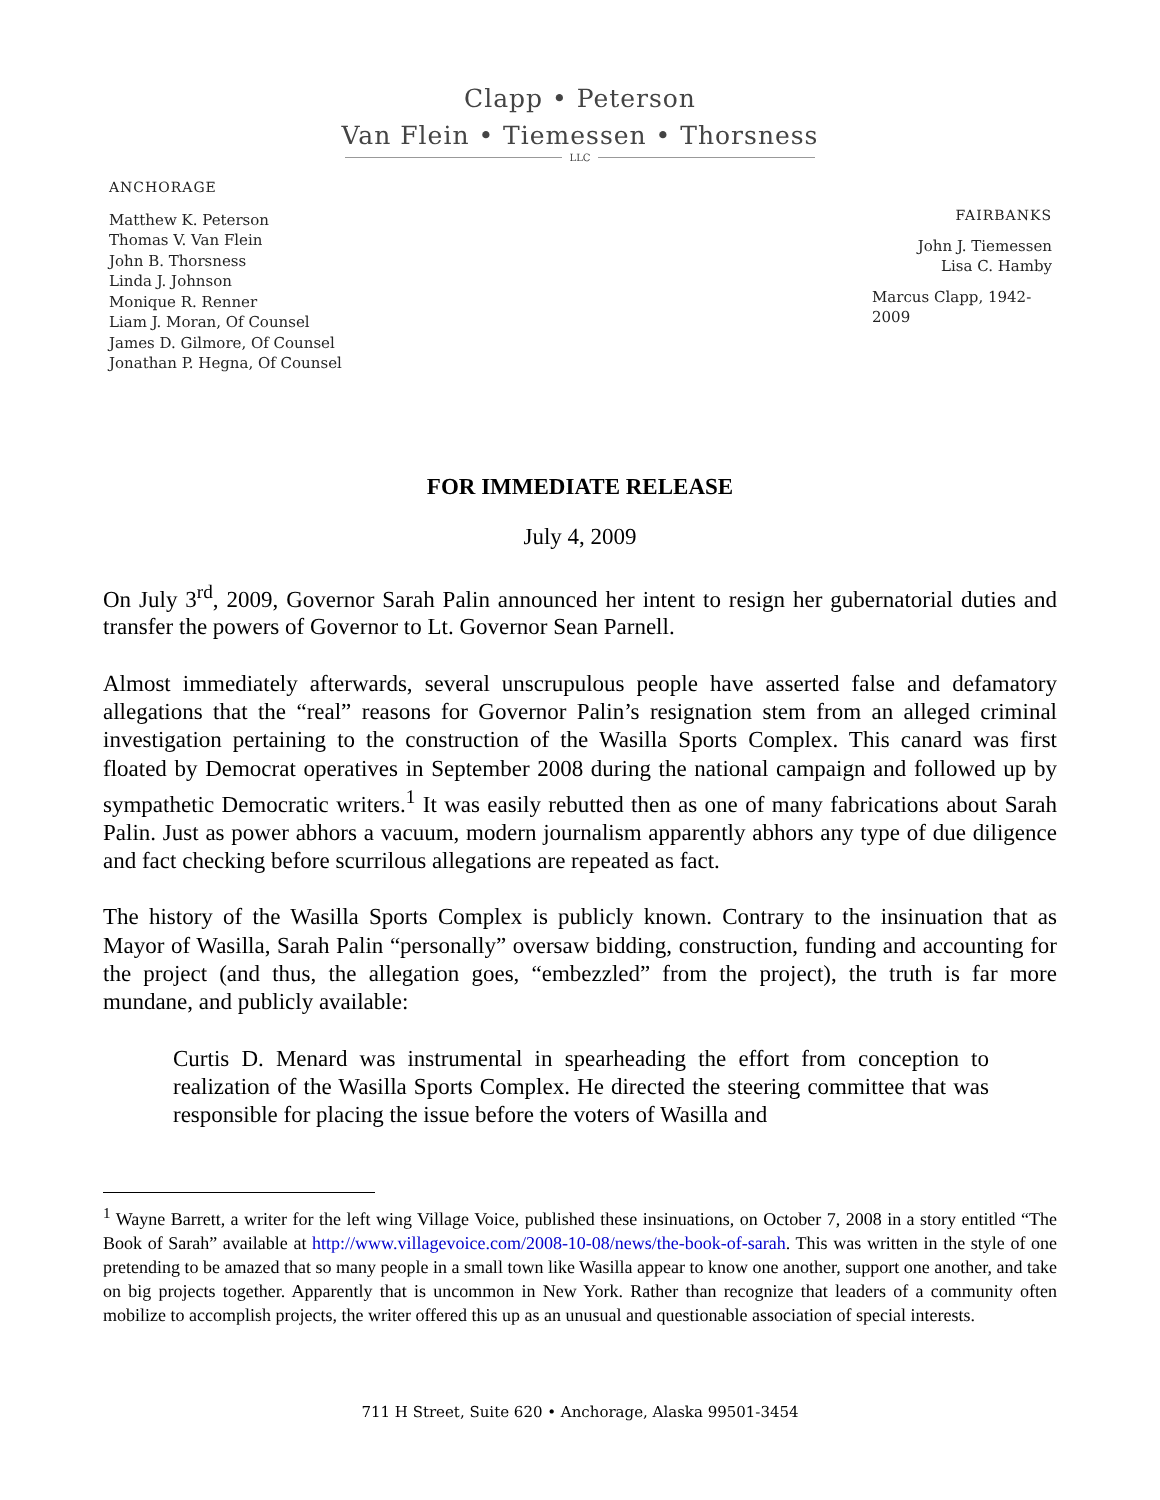Clapp • Peterson
Van Flein • Tiemessen • Thorsness
LLC
ANCHORAGE
Matthew K. Peterson
Thomas V. Van Flein
John B. Thorsness
Linda J. Johnson
Monique R. Renner
Liam J. Moran, Of Counsel
James D. Gilmore, Of Counsel
Jonathan P. Hegna, Of Counsel
FAIRBANKS
John J. Tiemessen
Lisa C. Hamby
Marcus Clapp, 1942-
2009
FOR IMMEDIATE RELEASE
July 4, 2009
On July 3<sup>rd</sup>, 2009, Governor Sarah Palin announced her intent to resign her gubernatorial duties and transfer the powers of Governor to Lt. Governor Sean Parnell.
Almost immediately afterwards, several unscrupulous people have asserted false and defamatory allegations that the “real” reasons for Governor Palin’s resignation stem from an alleged criminal investigation pertaining to the construction of the Wasilla Sports Complex. This canard was first floated by Democrat operatives in September 2008 during the national campaign and followed up by sympathetic Democratic writers.<sup>1</sup> It was easily rebutted then as one of many fabrications about Sarah Palin. Just as power abhors a vacuum, modern journalism apparently abhors any type of due diligence and fact checking before scurrilous allegations are repeated as fact.
The history of the Wasilla Sports Complex is publicly known. Contrary to the insinuation that as Mayor of Wasilla, Sarah Palin “personally” oversaw bidding, construction, funding and accounting for the project (and thus, the allegation goes, “embezzled” from the project), the truth is far more mundane, and publicly available:
Curtis D. Menard was instrumental in spearheading the effort from conception to realization of the Wasilla Sports Complex. He directed the steering committee that was responsible for placing the issue before the voters of Wasilla and
<sup>1</sup> Wayne Barrett, a writer for the left wing Village Voice, published these insinuations, on October 7, 2008 in a story entitled “The Book of Sarah” available at http://www.villagevoice.com/2008-10-08/news/the-book-of-sarah. This was written in the style of one pretending to be amazed that so many people in a small town like Wasilla appear to know one another, support one another, and take on big projects together. Apparently that is uncommon in New York. Rather than recognize that leaders of a community often mobilize to accomplish projects, the writer offered this up as an unusual and questionable association of special interests.
711 H Street, Suite 620 • Anchorage, Alaska 99501-3454